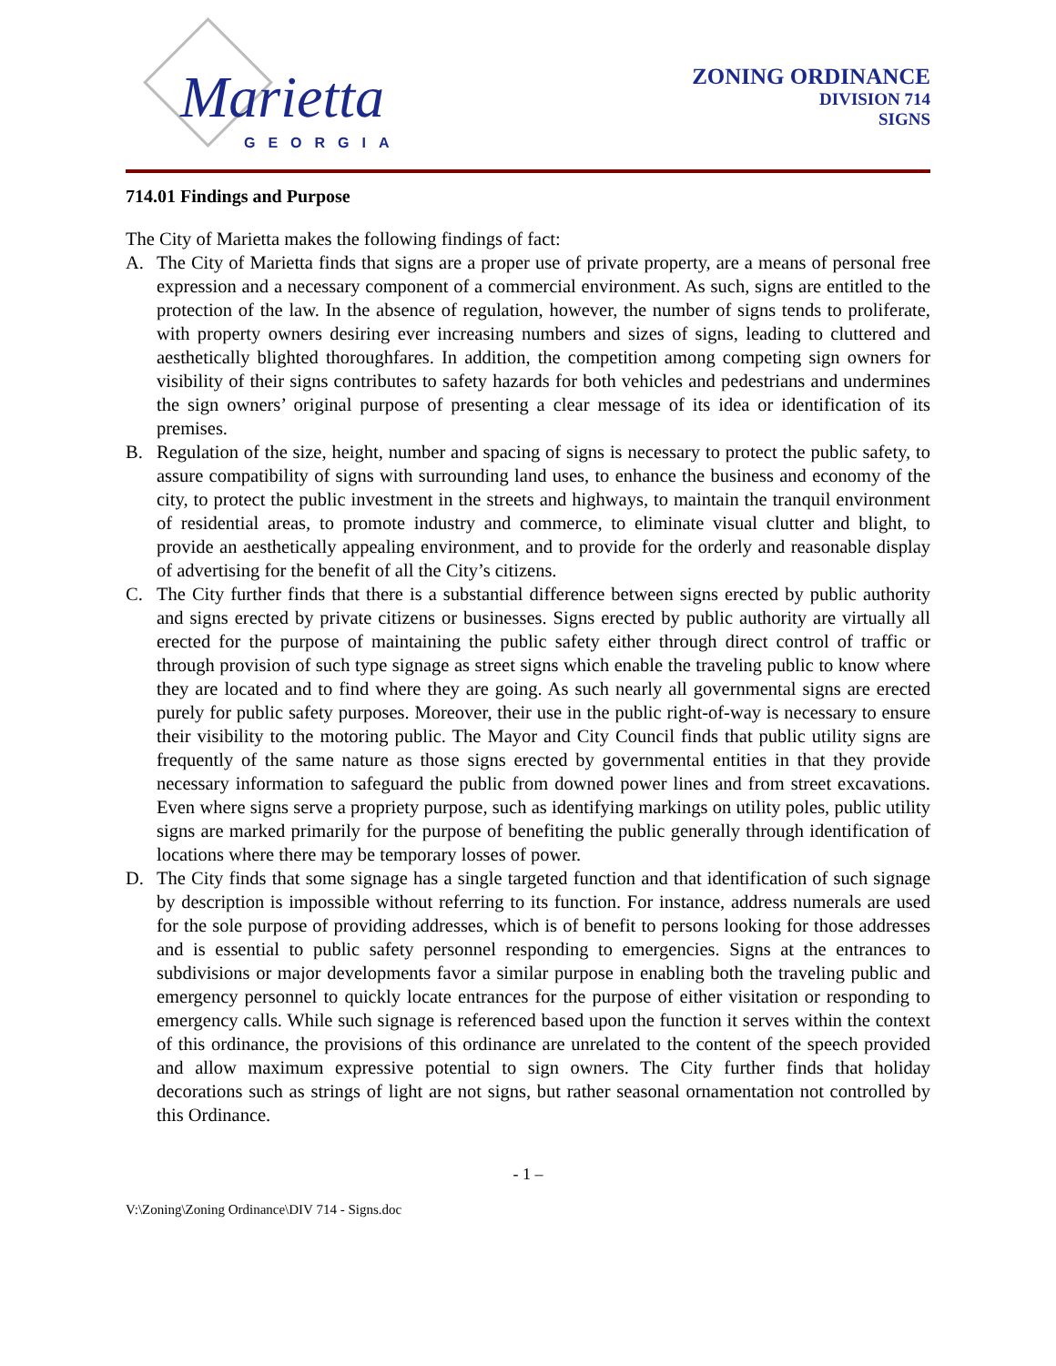Marietta
GEORGIA
ZONING ORDINANCE
DIVISION 714
SIGNS
714.01 Findings and Purpose
The City of Marietta makes the following findings of fact:
A. The City of Marietta finds that signs are a proper use of private property, are a means of personal free expression and a necessary component of a commercial environment. As such, signs are entitled to the protection of the law. In the absence of regulation, however, the number of signs tends to proliferate, with property owners desiring ever increasing numbers and sizes of signs, leading to cluttered and aesthetically blighted thoroughfares. In addition, the competition among competing sign owners for visibility of their signs contributes to safety hazards for both vehicles and pedestrians and undermines the sign owners’ original purpose of presenting a clear message of its idea or identification of its premises.
B. Regulation of the size, height, number and spacing of signs is necessary to protect the public safety, to assure compatibility of signs with surrounding land uses, to enhance the business and economy of the city, to protect the public investment in the streets and highways, to maintain the tranquil environment of residential areas, to promote industry and commerce, to eliminate visual clutter and blight, to provide an aesthetically appealing environment, and to provide for the orderly and reasonable display of advertising for the benefit of all the City’s citizens.
C. The City further finds that there is a substantial difference between signs erected by public authority and signs erected by private citizens or businesses. Signs erected by public authority are virtually all erected for the purpose of maintaining the public safety either through direct control of traffic or through provision of such type signage as street signs which enable the traveling public to know where they are located and to find where they are going. As such nearly all governmental signs are erected purely for public safety purposes. Moreover, their use in the public right-of-way is necessary to ensure their visibility to the motoring public. The Mayor and City Council finds that public utility signs are frequently of the same nature as those signs erected by governmental entities in that they provide necessary information to safeguard the public from downed power lines and from street excavations. Even where signs serve a propriety purpose, such as identifying markings on utility poles, public utility signs are marked primarily for the purpose of benefiting the public generally through identification of locations where there may be temporary losses of power.
D. The City finds that some signage has a single targeted function and that identification of such signage by description is impossible without referring to its function. For instance, address numerals are used for the sole purpose of providing addresses, which is of benefit to persons looking for those addresses and is essential to public safety personnel responding to emergencies. Signs at the entrances to subdivisions or major developments favor a similar purpose in enabling both the traveling public and emergency personnel to quickly locate entrances for the purpose of either visitation or responding to emergency calls. While such signage is referenced based upon the function it serves within the context of this ordinance, the provisions of this ordinance are unrelated to the content of the speech provided and allow maximum expressive potential to sign owners. The City further finds that holiday decorations such as strings of light are not signs, but rather seasonal ornamentation not controlled by this Ordinance.
- 1 –
V:\Zoning\Zoning Ordinance\DIV 714 - Signs.doc